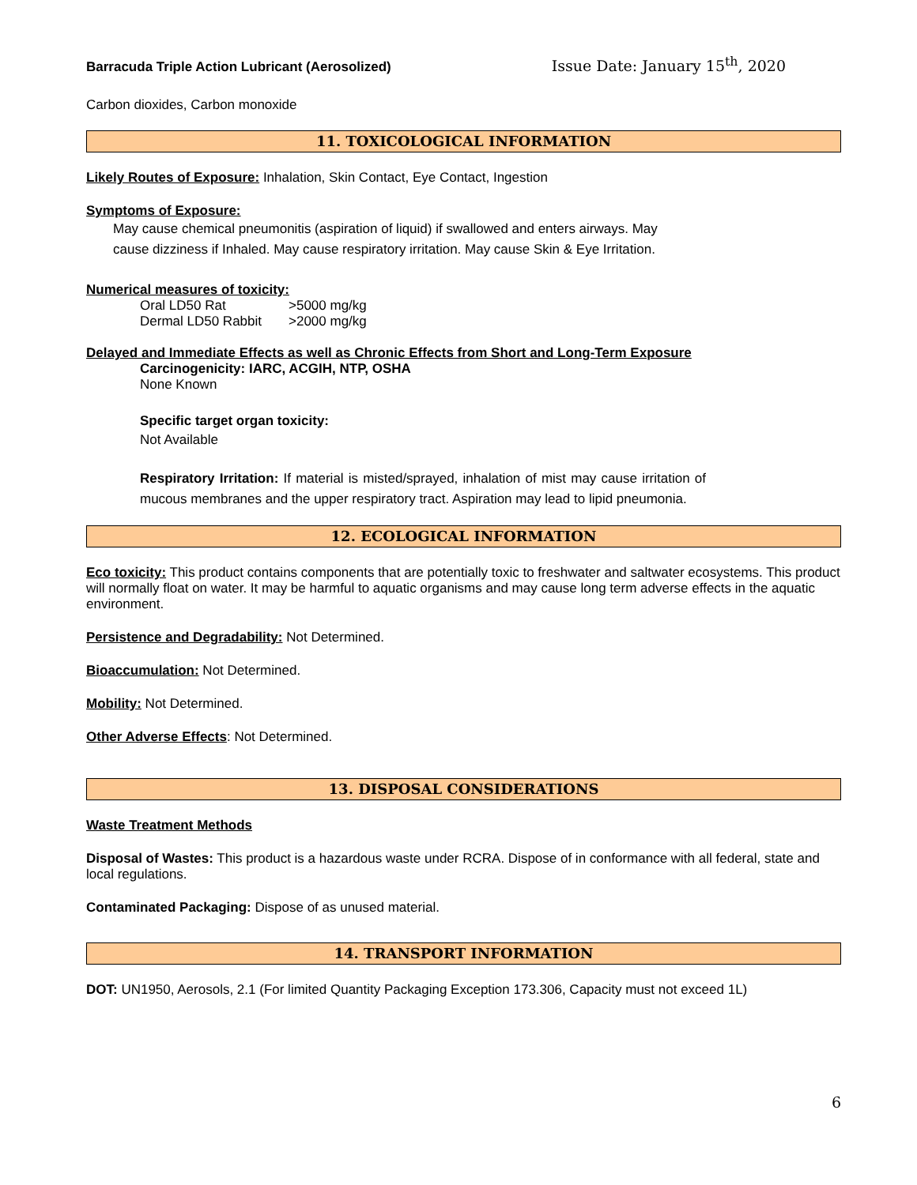Barracuda Triple Action Lubricant (Aerosolized) Issue Date: January 15<sup>th</sup>, 2020
Carbon dioxides, Carbon monoxide
11. TOXICOLOGICAL INFORMATION
Likely Routes of Exposure: Inhalation, Skin Contact, Eye Contact, Ingestion
Symptoms of Exposure:
May cause chemical pneumonitis (aspiration of liquid) if swallowed and enters airways. May cause dizziness if Inhaled. May cause respiratory irritation. May cause Skin & Eye Irritation.
Numerical measures of toxicity:
| Oral LD50 Rat | >5000 mg/kg |
| Dermal LD50 Rabbit | >2000 mg/kg |
Delayed and Immediate Effects as well as Chronic Effects from Short and Long-Term Exposure
Carcinogenicity: IARC, ACGIH, NTP, OSHA
None Known
Specific target organ toxicity:
Not Available
Respiratory Irritation: If material is misted/sprayed, inhalation of mist may cause irritation of mucous membranes and the upper respiratory tract. Aspiration may lead to lipid pneumonia.
12. ECOLOGICAL INFORMATION
Eco toxicity: This product contains components that are potentially toxic to freshwater and saltwater ecosystems. This product will normally float on water. It may be harmful to aquatic organisms and may cause long term adverse effects in the aquatic environment.
Persistence and Degradability: Not Determined.
Bioaccumulation: Not Determined.
Mobility: Not Determined.
Other Adverse Effects: Not Determined.
13. DISPOSAL CONSIDERATIONS
Waste Treatment Methods
Disposal of Wastes: This product is a hazardous waste under RCRA. Dispose of in conformance with all federal, state and local regulations.
Contaminated Packaging: Dispose of as unused material.
14. TRANSPORT INFORMATION
DOT: UN1950, Aerosols, 2.1 (For limited Quantity Packaging Exception 173.306, Capacity must not exceed 1L)
6